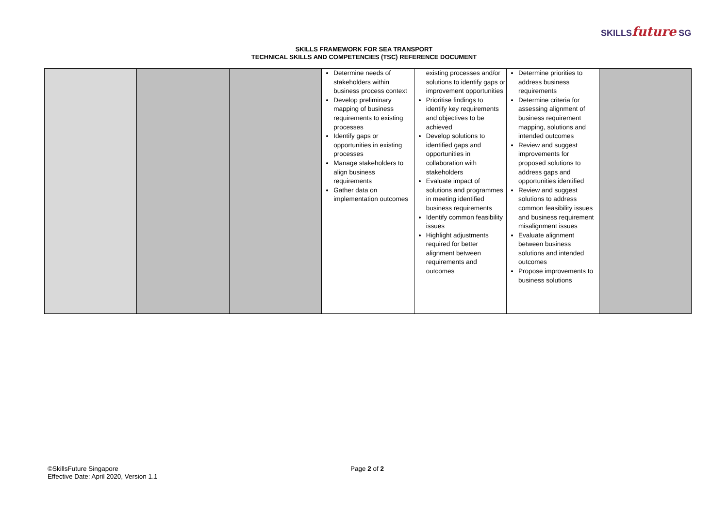SKILLSfuture SG
SKILLS FRAMEWORK FOR SEA TRANSPORT
TECHNICAL SKILLS AND COMPETENCIES (TSC) REFERENCE DOCUMENT
| | | | Determine needs of stakeholders within business process context Develop preliminary mapping of business requirements to existing processes Identify gaps or opportunities in existing processes Manage stakeholders to align business requirements Gather data on implementation outcomes | existing processes and/or solutions to identify gaps or improvement opportunities Prioritise findings to identify key requirements and objectives to be achieved Develop solutions to identified gaps and opportunities in collaboration with stakeholders Evaluate impact of solutions and programmes in meeting identified business requirements Identify common feasibility issues Highlight adjustments required for better alignment between requirements and outcomes | Determine priorities to address business requirements Determine criteria for assessing alignment of business requirement mapping, solutions and intended outcomes Review and suggest improvements for proposed solutions to address gaps and opportunities identified Review and suggest solutions to address common feasibility issues and business requirement misalignment issues Evaluate alignment between business solutions and intended outcomes Propose improvements to business solutions | |
©SkillsFuture Singapore
Effective Date: April 2020, Version 1.1
Page 2 of 2